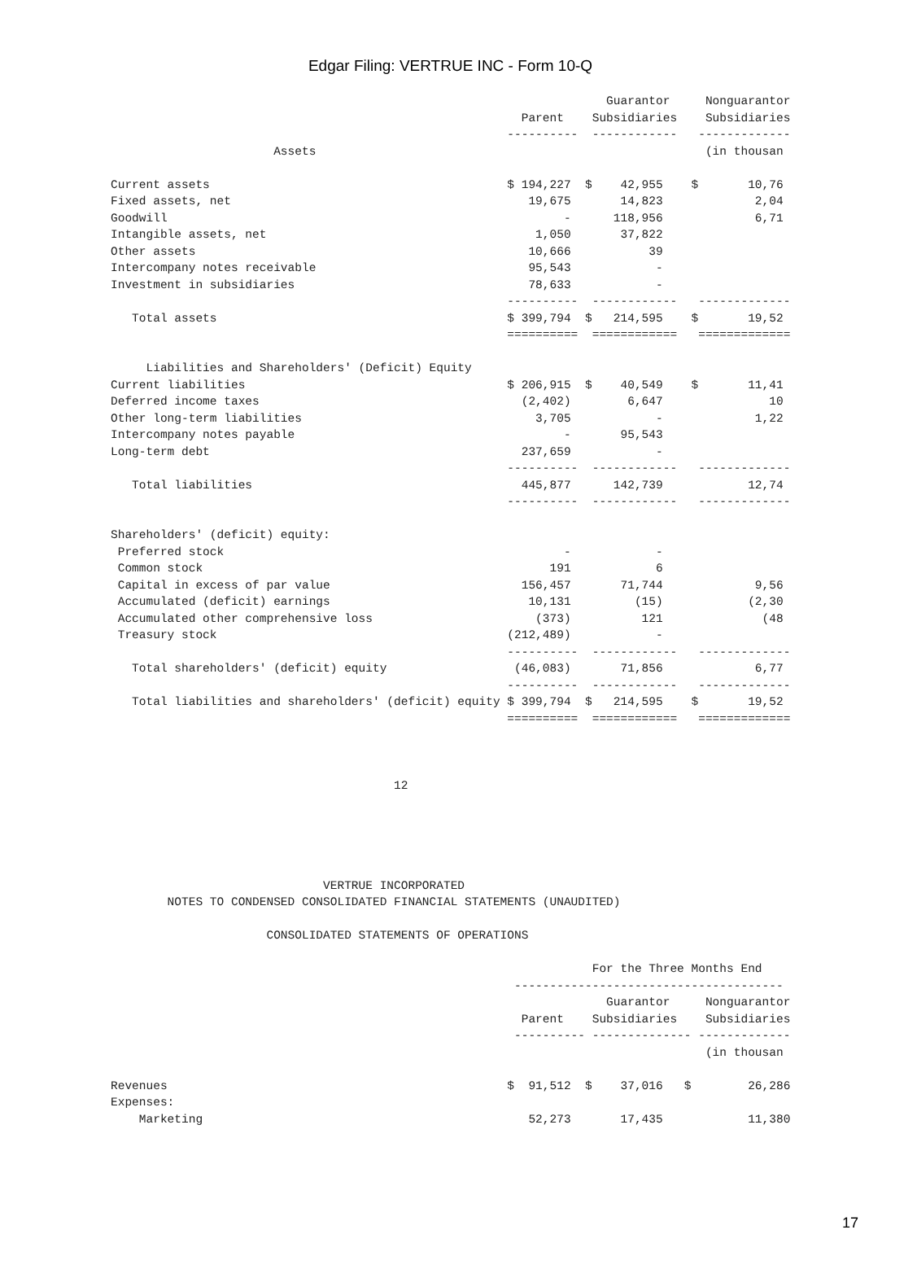Edgar Filing: VERTRUE INC - Form 10-Q
                                                                      Guarantor     Nonguarantor
                                                          Parent    Subsidiaries    Subsidiaries
                                                        ----------  ------------   -------------
                       Assets                                                       (in thousan

Current assets                                          $ 194,227  $    42,955    $       10,76
Fixed assets, net                                          19,675       14,823             2,04
Goodwill                                                        -      118,956             6,71
Intangible assets, net                                      1,050       37,822
Other assets                                               10,666           39
Intercompany notes receivable                              95,543            -
Investment in subsidiaries                                 78,633            -
                                                        ----------  ------------   -------------
   Total assets                                         $ 399,794  $   214,595    $       19,52
                                                        ==========  ============   =============

     Liabilities and Shareholders' (Deficit) Equity
Current liabilities                                     $ 206,915  $    40,549    $       11,41
Deferred income taxes                                     (2,402)        6,647               10
Other long-term liabilities                                 3,705            -             1,22
Intercompany notes payable                                      -       95,543
Long-term debt                                            237,659            -
                                                        ----------  ------------   -------------
   Total liabilities                                      445,877      142,739            12,74
                                                        ----------  ------------   -------------

Shareholders' (deficit) equity:
 Preferred stock                                                -            -
 Common stock                                                 191            6
 Capital in excess of par value                           156,457       71,744             9,56
 Accumulated (deficit) earnings                            10,131         (15)            (2,30
 Accumulated other comprehensive loss                       (373)          121              (48
 Treasury stock                                         (212,489)            -
                                                        ----------  ------------   -------------
   Total shareholders' (deficit) equity                  (46,083)       71,856             6,77
                                                        ----------  ------------   -------------
   Total liabilities and shareholders' (deficit) equity $ 399,794  $   214,595    $       19,52
                                                        ==========  ============   =============



                                        12





                              VERTRUE INCORPORATED
        NOTES TO CONDENSED CONSOLIDATED FINANCIAL STATEMENTS (UNAUDITED)

                      CONSOLIDATED STATEMENTS OF OPERATIONS

                                                                    For the Three Months End
                                                         --------------------------------------
                                                                      Guarantor     Nonguarantor
                                                          Parent    Subsidiaries    Subsidiaries
                                                         ---------- -------------- -------------
                                                                                    (in thousan

Revenues                                                $  91,512  $    37,016   $        26,286
Expenses:
    Marketing                                              52,273       17,435            11,380
17